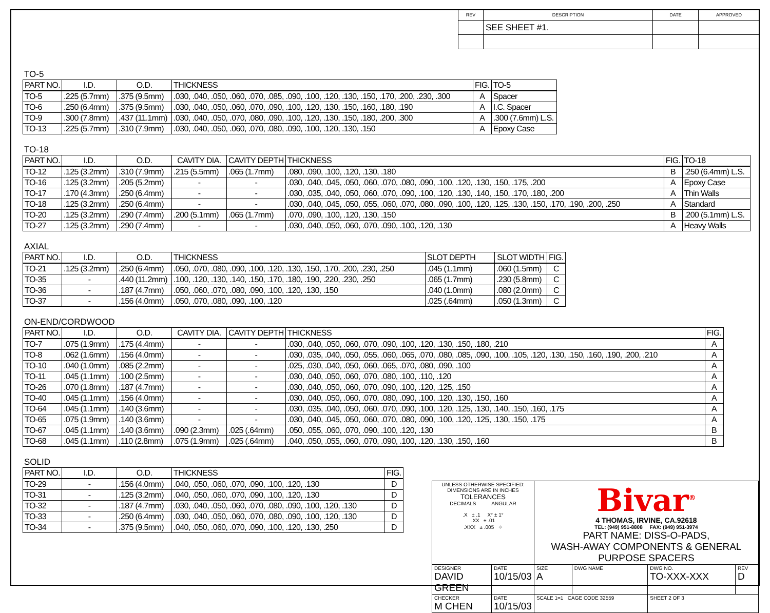| REV | DESCRIPTION | DATE | APPROVED |
| --- | --- | --- | --- |
| | SEE SHEET #1. | | |
TO-5
| PART NO. | I.D. | O.D. | THICKNESS | FIG. | TO-5 |
| --- | --- | --- | --- | --- | --- |
| TO-5 | .225 (5.7mm) | .375 (9.5mm) | .030, .040, .050, .060, .070, .085, .090, .100, .120, .130, .150, .170, .200, .230, .300 | A | Spacer |
| TO-6 | .250 (6.4mm) | .375 (9.5mm) | .030, .040, .050, .060, .070, .090, .100, .120, .130, .150, .160, .180, .190 | A | I.C. Spacer |
| TO-9 | .300 (7.8mm) | .437 (11.1mm) | .030, .040, .050, .070, .080, .090, .100, .120, .130, .150, .180, .200, .300 | A | .300 (7.6mm) L.S. |
| TO-13 | .225 (5.7mm) | .310 (7.9mm) | .030, .040, .050, .060, .070, .080, .090, .100, .120, .130, .150 | A | Epoxy Case |
TO-18
| PART NO. | I.D. | O.D. | CAVITY DIA. | CAVITY DEPTH | THICKNESS | FIG. | TO-18 |
| --- | --- | --- | --- | --- | --- | --- | --- |
| TO-12 | .125 (3.2mm) | .310 (7.9mm) | .215 (5.5mm) | .065 (1.7mm) | .080, .090, .100, .120, .130, .180 | B | .250 (6.4mm) L.S. |
| TO-16 | .125 (3.2mm) | .205 (5.2mm) | - | - | .030, .040, .045, .050, .060, .070, .080, .090, .100, .120, .130, .150, .175, .200 | A | Epoxy Case |
| TO-17 | .170 (4.3mm) | .250 (6.4mm) | - | - | .030, .035, .040, .050, .060, .070, .090, .100, .120, .130, .140, .150, .170, .180, .200 | A | Thin Walls |
| TO-18 | .125 (3.2mm) | .250 (6.4mm) | - | - | .030, .040, .045, .050, .055, .060, .070, .080, .090, .100, .120, .125, .130, .150, .170, .190, .200, .250 | A | Standard |
| TO-20 | .125 (3.2mm) | .290 (7.4mm) | .200 (5.1mm) | .065 (1.7mm) | .070, .090, .100, .120, .130, .150 | B | .200 (5.1mm) L.S. |
| TO-27 | .125 (3.2mm) | .290 (7.4mm) | - | - | .030, .040, .050, .060, .070, .090, .100, .120, .130 | A | Heavy Walls |
AXIAL
| PART NO. | I.D. | O.D. | THICKNESS | SLOT DEPTH | SLOT WIDTH | FIG. |
| --- | --- | --- | --- | --- | --- | --- |
| TO-21 | .125 (3.2mm) | .250 (6.4mm) | .050, .070, .080, .090, .100, .120, .130, .150, .170, .200, .230, .250 | .045 (1.1mm) | .060 (1.5mm) | C |
| TO-35 | - | .440 (11.2mm) | .100, .120, .130, .140, .150, .170, .180, .190, .220, .230, .250 | .065 (1.7mm) | .230 (5.8mm) | C |
| TO-36 | - | .187 (4.7mm) | .050, .060, .070, .080, .090, .100, .120, .130, .150 | .040 (1.0mm) | .080 (2.0mm) | C |
| TO-37 | - | .156 (4.0mm) | .050, .070, .080, .090, .100, .120 | .025 (.64mm) | .050 (1.3mm) | C |
ON-END/CORDWOOD
| PART NO. | I.D. | O.D. | CAVITY DIA. | CAVITY DEPTH | THICKNESS | FIG. |
| --- | --- | --- | --- | --- | --- | --- |
| TO-7 | .075 (1.9mm) | .175 (4.4mm) | - | - | .030, .040, .050, .060, .070, .090, .100, .120, .130, .150, .180, .210 | A |
| TO-8 | .062 (1.6mm) | .156 (4.0mm) | - | - | .030, .035, .040, .050, .055, .060, .065, .070, .080, .085, .090, .100, .105, .120, .130, .150, .160, .190, .200, .210 | A |
| TO-10 | .040 (1.0mm) | .085 (2.2mm) | - | - | .025, .030, .040, .050, .060, .065, .070, .080, .090, .100 | A |
| TO-11 | .045 (1.1mm) | .100 (2.5mm) | - | - | .030, .040, .050, .060, .070, .080, .100, .110, .120 | A |
| TO-26 | .070 (1.8mm) | .187 (4.7mm) | - | - | .030, .040, .050, .060, .070, .090, .100, .120, .125, .150 | A |
| TO-40 | .045 (1.1mm) | .156 (4.0mm) | - | - | .030, .040, .050, .060, .070, .080, .090, .100, .120, .130, .150, .160 | A |
| TO-64 | .045 (1.1mm) | .140 (3.6mm) | - | - | .030, .035, .040, .050, .060, .070, .090, .100, .120, .125, .130, .140, .150, .160, .175 | A |
| TO-65 | .075 (1.9mm) | .140 (3.6mm) | - | - | .030, .040, .045, .050, .060, .070, .080, .090, .100, .120, .125, .130, .150, .175 | A |
| TO-67 | .045 (1.1mm) | .140 (3.6mm) | .090 (2.3mm) | .025 (.64mm) | .050, .055, .060, .070, .090, .100, .120, .130 | B |
| TO-68 | .045 (1.1mm) | .110 (2.8mm) | .075 (1.9mm) | .025 (.64mm) | .040, .050, .055, .060, .070, .090, .100, .120, .130, .150, .160 | B |
SOLID
| PART NO. | I.D. | O.D. | THICKNESS | FIG. |
| --- | --- | --- | --- | --- |
| TO-29 | - | .156 (4.0mm) | .040, .050, .060, .070, .090, .100, .120, .130 | D |
| TO-31 | - | .125 (3.2mm) | .040, .050, .060, .070, .090, .100, .120, .130 | D |
| TO-32 | - | .187 (4.7mm) | .030, .040, .050, .060, .070, .080, .090, .100, .120, .130 | D |
| TO-33 | - | .250 (6.4mm) | .030, .040, .050, .060, .070, .080, .090, .100, .120, .130 | D |
| TO-34 | - | .375 (9.5mm) | .040, .050, .060, .070, .090, .100, .120, .130, .250 | D |
| UNLESS OTHERWISE SPECIFIED: DIMENSIONS ARE IN INCHES TOLERANCES DECIMALS ANGULAR .X ± .1 X° ± 1° .XX ± .01 .XXX ± .005 ⌖ | | Bivar<sup>®</sup> 4 THOMAS, IRVINE, CA.92618 TEL: (949) 951-8808 FAX: (949) 951-3974 PART NAME: DISS-O-PADS, WASH-AWAY COMPONENTS & GENERAL PURPOSE SPACERS | | | |
| DESIGNER DAVID GREEN | DATE 10/15/03 | SIZE A | DWG NAME | DWG NO. TO-XXX-XXX | REV D |
| CHECKER M CHEN | DATE 10/15/03 | SCALE 1=1 CAGE CODE 32559 | | SHEET 2 OF 3 | |